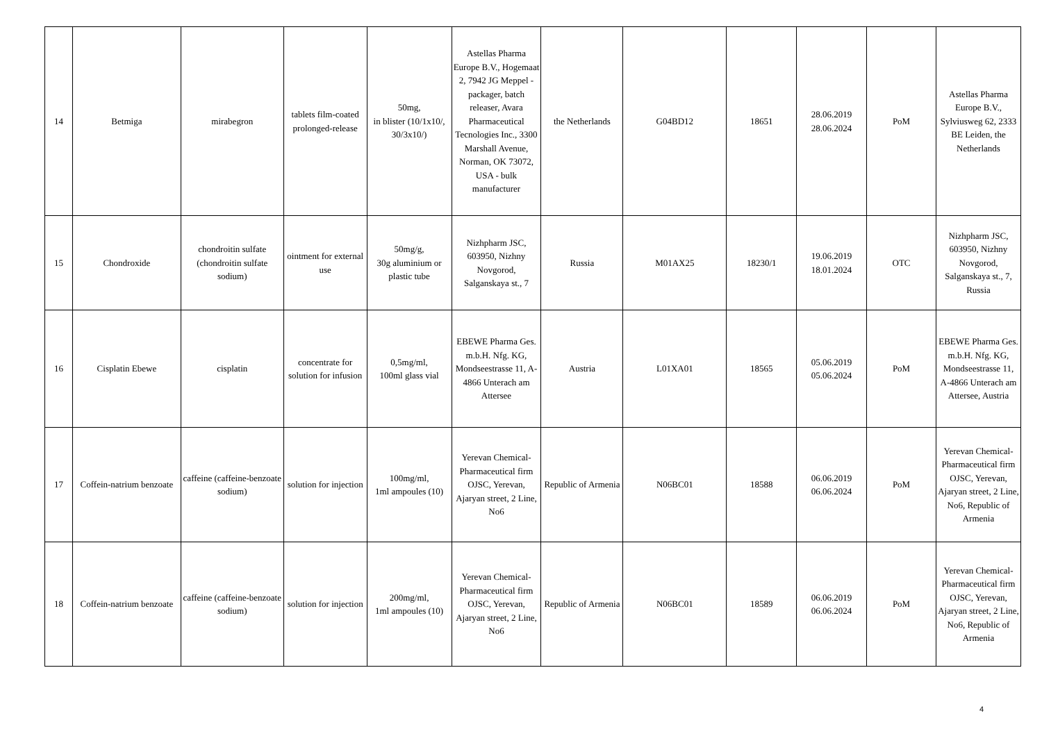| 14 | Betmiga | mirabegron | tablets film-coated prolonged-release | 50mg, in blister (10/1x10/, 30/3x10/) | Astellas Pharma Europe B.V., Hogemaat 2, 7942 JG Meppel - packager, batch releaser, Avara Pharmaceutical Tecnologies Inc., 3300 Marshall Avenue, Norman, OK 73072, USA - bulk manufacturer | the Netherlands | G04BD12 | 18651 | 28.06.2019 28.06.2024 | PoM | Astellas Pharma Europe B.V., Sylviusweg 62, 2333 BE Leiden, the Netherlands |
| 15 | Chondroxide | chondroitin sulfate (chondroitin sulfate sodium) | ointment for external use | 50mg/g, 30g aluminium or plastic tube | Nizhpharm JSC, 603950, Nizhny Novgorod, Salganskaya st., 7 | Russia | M01AX25 | 18230/1 | 19.06.2019 18.01.2024 | OTC | Nizhpharm JSC, 603950, Nizhny Novgorod, Salganskaya st., 7, Russia |
| 16 | Cisplatin Ebewe | cisplatin | concentrate for solution for infusion | 0,5mg/ml, 100ml glass vial | EBEWE Pharma Ges. m.b.H. Nfg. KG, Mondseestrasse 11, A-4866 Unterach am Attersee | Austria | L01XA01 | 18565 | 05.06.2019 05.06.2024 | PoM | EBEWE Pharma Ges. m.b.H. Nfg. KG, Mondseestrasse 11, A-4866 Unterach am Attersee, Austria |
| 17 | Coffein-natrium benzoate | caffeine (caffeine-benzoate sodium) | solution for injection | 100mg/ml, 1ml ampoules (10) | Yerevan Chemical-Pharmaceutical firm OJSC, Yerevan, Ajaryan street, 2 Line, No6 | Republic of Armenia | N06BC01 | 18588 | 06.06.2019 06.06.2024 | PoM | Yerevan Chemical-Pharmaceutical firm OJSC, Yerevan, Ajaryan street, 2 Line, No6, Republic of Armenia |
| 18 | Coffein-natrium benzoate | caffeine (caffeine-benzoate sodium) | solution for injection | 200mg/ml, 1ml ampoules (10) | Yerevan Chemical-Pharmaceutical firm OJSC, Yerevan, Ajaryan street, 2 Line, No6 | Republic of Armenia | N06BC01 | 18589 | 06.06.2019 06.06.2024 | PoM | Yerevan Chemical-Pharmaceutical firm OJSC, Yerevan, Ajaryan street, 2 Line, No6, Republic of Armenia |
4